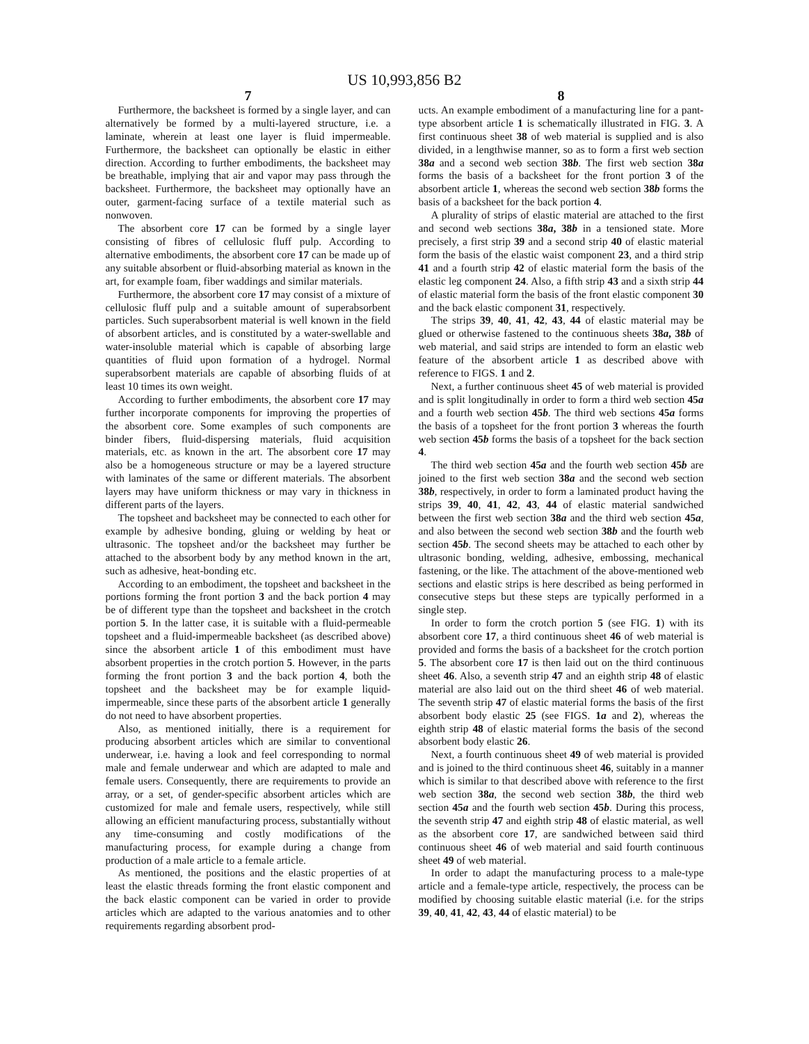US 10,993,856 B2
7
Furthermore, the backsheet is formed by a single layer, and can alternatively be formed by a multi-layered structure, i.e. a laminate, wherein at least one layer is fluid impermeable. Furthermore, the backsheet can optionally be elastic in either direction. According to further embodiments, the backsheet may be breathable, implying that air and vapor may pass through the backsheet. Furthermore, the backsheet may optionally have an outer, garment-facing surface of a textile material such as nonwoven.
The absorbent core 17 can be formed by a single layer consisting of fibres of cellulosic fluff pulp. According to alternative embodiments, the absorbent core 17 can be made up of any suitable absorbent or fluid-absorbing material as known in the art, for example foam, fiber waddings and similar materials.
Furthermore, the absorbent core 17 may consist of a mixture of cellulosic fluff pulp and a suitable amount of superabsorbent particles. Such superabsorbent material is well known in the field of absorbent articles, and is constituted by a water-swellable and water-insoluble material which is capable of absorbing large quantities of fluid upon formation of a hydrogel. Normal superabsorbent materials are capable of absorbing fluids of at least 10 times its own weight.
According to further embodiments, the absorbent core 17 may further incorporate components for improving the properties of the absorbent core. Some examples of such components are binder fibers, fluid-dispersing materials, fluid acquisition materials, etc. as known in the art. The absorbent core 17 may also be a homogeneous structure or may be a layered structure with laminates of the same or different materials. The absorbent layers may have uniform thickness or may vary in thickness in different parts of the layers.
The topsheet and backsheet may be connected to each other for example by adhesive bonding, gluing or welding by heat or ultrasonic. The topsheet and/or the backsheet may further be attached to the absorbent body by any method known in the art, such as adhesive, heat-bonding etc.
According to an embodiment, the topsheet and backsheet in the portions forming the front portion 3 and the back portion 4 may be of different type than the topsheet and backsheet in the crotch portion 5. In the latter case, it is suitable with a fluid-permeable topsheet and a fluid-impermeable backsheet (as described above) since the absorbent article 1 of this embodiment must have absorbent properties in the crotch portion 5. However, in the parts forming the front portion 3 and the back portion 4, both the topsheet and the backsheet may be for example liquid-impermeable, since these parts of the absorbent article 1 generally do not need to have absorbent properties.
Also, as mentioned initially, there is a requirement for producing absorbent articles which are similar to conventional underwear, i.e. having a look and feel corresponding to normal male and female underwear and which are adapted to male and female users. Consequently, there are requirements to provide an array, or a set, of gender-specific absorbent articles which are customized for male and female users, respectively, while still allowing an efficient manufacturing process, substantially without any time-consuming and costly modifications of the manufacturing process, for example during a change from production of a male article to a female article.
As mentioned, the positions and the elastic properties of at least the elastic threads forming the front elastic component and the back elastic component can be varied in order to provide articles which are adapted to the various anatomies and to other requirements regarding absorbent prod-
8
ucts. An example embodiment of a manufacturing line for a pant-type absorbent article 1 is schematically illustrated in FIG. 3. A first continuous sheet 38 of web material is supplied and is also divided, in a lengthwise manner, so as to form a first web section 38a and a second web section 38b. The first web section 38a forms the basis of a backsheet for the front portion 3 of the absorbent article 1, whereas the second web section 38b forms the basis of a backsheet for the back portion 4.
A plurality of strips of elastic material are attached to the first and second web sections 38a, 38b in a tensioned state. More precisely, a first strip 39 and a second strip 40 of elastic material form the basis of the elastic waist component 23, and a third strip 41 and a fourth strip 42 of elastic material form the basis of the elastic leg component 24. Also, a fifth strip 43 and a sixth strip 44 of elastic material form the basis of the front elastic component 30 and the back elastic component 31, respectively.
The strips 39, 40, 41, 42, 43, 44 of elastic material may be glued or otherwise fastened to the continuous sheets 38a, 38b of web material, and said strips are intended to form an elastic web feature of the absorbent article 1 as described above with reference to FIGS. 1 and 2.
Next, a further continuous sheet 45 of web material is provided and is split longitudinally in order to form a third web section 45a and a fourth web section 45b. The third web sections 45a forms the basis of a topsheet for the front portion 3 whereas the fourth web section 45b forms the basis of a topsheet for the back section 4.
The third web section 45a and the fourth web section 45b are joined to the first web section 38a and the second web section 38b, respectively, in order to form a laminated product having the strips 39, 40, 41, 42, 43, 44 of elastic material sandwiched between the first web section 38a and the third web section 45a, and also between the second web section 38b and the fourth web section 45b. The second sheets may be attached to each other by ultrasonic bonding, welding, adhesive, embossing, mechanical fastening, or the like. The attachment of the above-mentioned web sections and elastic strips is here described as being performed in consecutive steps but these steps are typically performed in a single step.
In order to form the crotch portion 5 (see FIG. 1) with its absorbent core 17, a third continuous sheet 46 of web material is provided and forms the basis of a backsheet for the crotch portion 5. The absorbent core 17 is then laid out on the third continuous sheet 46. Also, a seventh strip 47 and an eighth strip 48 of elastic material are also laid out on the third sheet 46 of web material. The seventh strip 47 of elastic material forms the basis of the first absorbent body elastic 25 (see FIGS. 1a and 2), whereas the eighth strip 48 of elastic material forms the basis of the second absorbent body elastic 26.
Next, a fourth continuous sheet 49 of web material is provided and is joined to the third continuous sheet 46, suitably in a manner which is similar to that described above with reference to the first web section 38a, the second web section 38b, the third web section 45a and the fourth web section 45b. During this process, the seventh strip 47 and eighth strip 48 of elastic material, as well as the absorbent core 17, are sandwiched between said third continuous sheet 46 of web material and said fourth continuous sheet 49 of web material.
In order to adapt the manufacturing process to a male-type article and a female-type article, respectively, the process can be modified by choosing suitable elastic material (i.e. for the strips 39, 40, 41, 42, 43, 44 of elastic material) to be